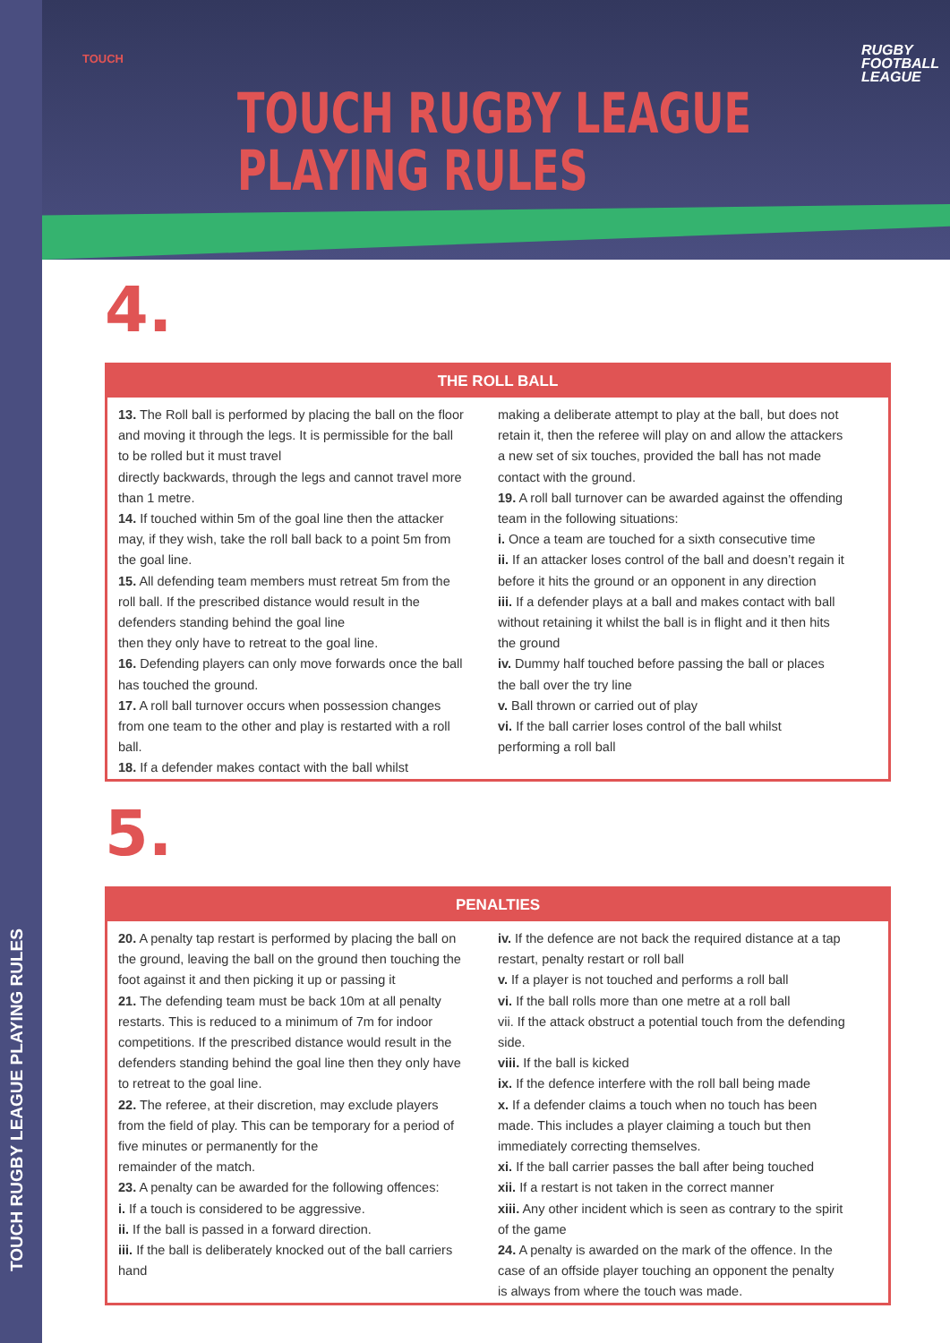TOUCH RUGBY LEAGUE PLAYING RULES
TOUCH
TOUCH RUGBY LEAGUE
PLAYING RULES
RUGBY
FOOTBALL
LEAGUE
4.
THE ROLL BALL
13. The Roll ball is performed by placing the ball on the floor and moving it through the legs. It is permissible for the ball to be rolled but it must travel
directly backwards, through the legs and cannot travel more than 1 metre.
14. If touched within 5m of the goal line then the attacker may, if they wish, take the roll ball back to a point 5m from the goal line.
15. All defending team members must retreat 5m from the roll ball. If the prescribed distance would result in the defenders standing behind the goal line
then they only have to retreat to the goal line.
16. Defending players can only move forwards once the ball has touched the ground.
17. A roll ball turnover occurs when possession changes from one team to the other and play is restarted with a roll ball.
18. If a defender makes contact with the ball whilst
making a deliberate attempt to play at the ball, but does not retain it, then the referee will play on and allow the attackers a new set of six touches, provided the ball has not made contact with the ground.
19. A roll ball turnover can be awarded against the offending team in the following situations:
i. Once a team are touched for a sixth consecutive time
ii. If an attacker loses control of the ball and doesn’t regain it before it hits the ground or an opponent in any direction
iii. If a defender plays at a ball and makes contact with ball without retaining it whilst the ball is in flight and it then hits the ground
iv. Dummy half touched before passing the ball or places the ball over the try line
v. Ball thrown or carried out of play
vi. If the ball carrier loses control of the ball whilst performing a roll ball
5.
PENALTIES
20. A penalty tap restart is performed by placing the ball on the ground, leaving the ball on the ground then touching the foot against it and then picking it up or passing it
21. The defending team must be back 10m at all penalty restarts. This is reduced to a minimum of 7m for indoor competitions. If the prescribed distance would result in the defenders standing behind the goal line then they only have to retreat to the goal line.
22. The referee, at their discretion, may exclude players from the field of play. This can be temporary for a period of five minutes or permanently for the
remainder of the match.
23. A penalty can be awarded for the following offences:
i. If a touch is considered to be aggressive.
ii. If the ball is passed in a forward direction.
iii. If the ball is deliberately knocked out of the ball carriers hand
iv. If the defence are not back the required distance at a tap restart, penalty restart or roll ball
v. If a player is not touched and performs a roll ball
vi. If the ball rolls more than one metre at a roll ball
vii. If the attack obstruct a potential touch from the defending side.
viii. If the ball is kicked
ix. If the defence interfere with the roll ball being made
x. If a defender claims a touch when no touch has been made. This includes a player claiming a touch but then immediately correcting themselves.
xi. If the ball carrier passes the ball after being touched
xii. If a restart is not taken in the correct manner
xiii. Any other incident which is seen as contrary to the spirit of the game
24. A penalty is awarded on the mark of the offence. In the case of an offside player touching an opponent the penalty is always from where the touch was made.